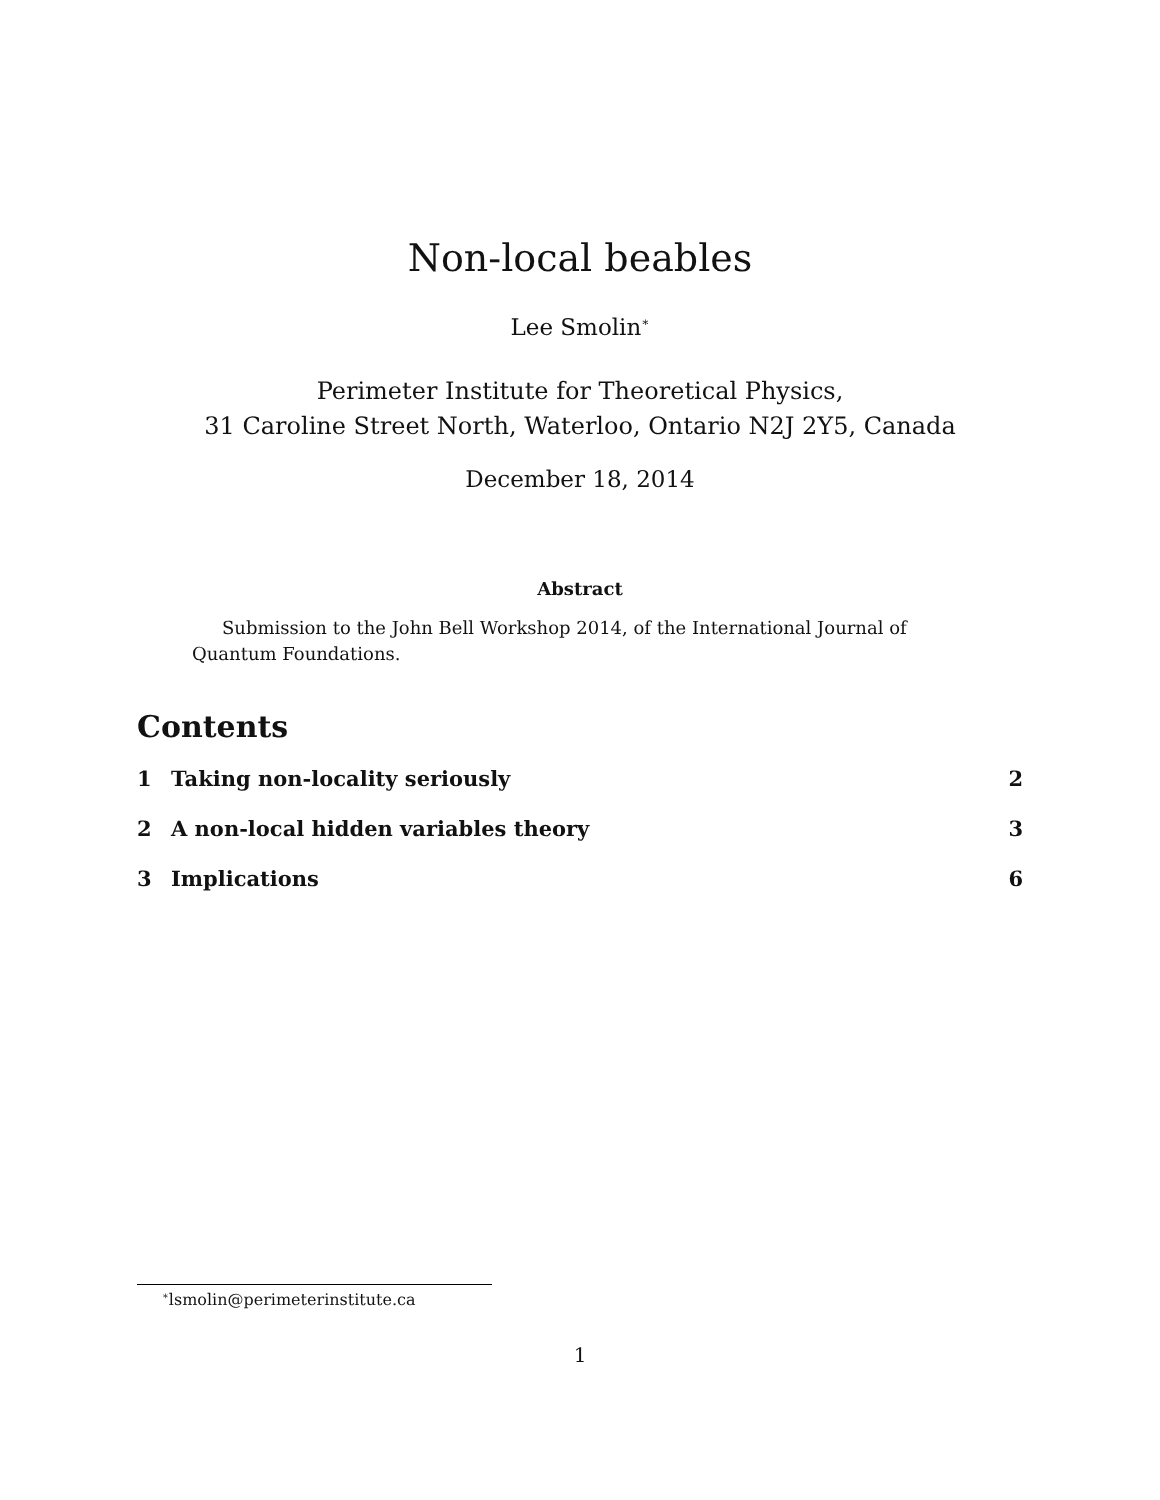Non-local beables
Lee Smolin<sup>∗</sup>
Perimeter Institute for Theoretical Physics,
31 Caroline Street North, Waterloo, Ontario N2J 2Y5, Canada
December 18, 2014
Abstract
Submission to the John Bell Workshop 2014, of the International Journal of Quantum Foundations.
Contents
1 Taking non-locality seriously 2
2 A non-local hidden variables theory 3
3 Implications 6
<sup>∗</sup>lsmolin@perimeterinstitute.ca
1